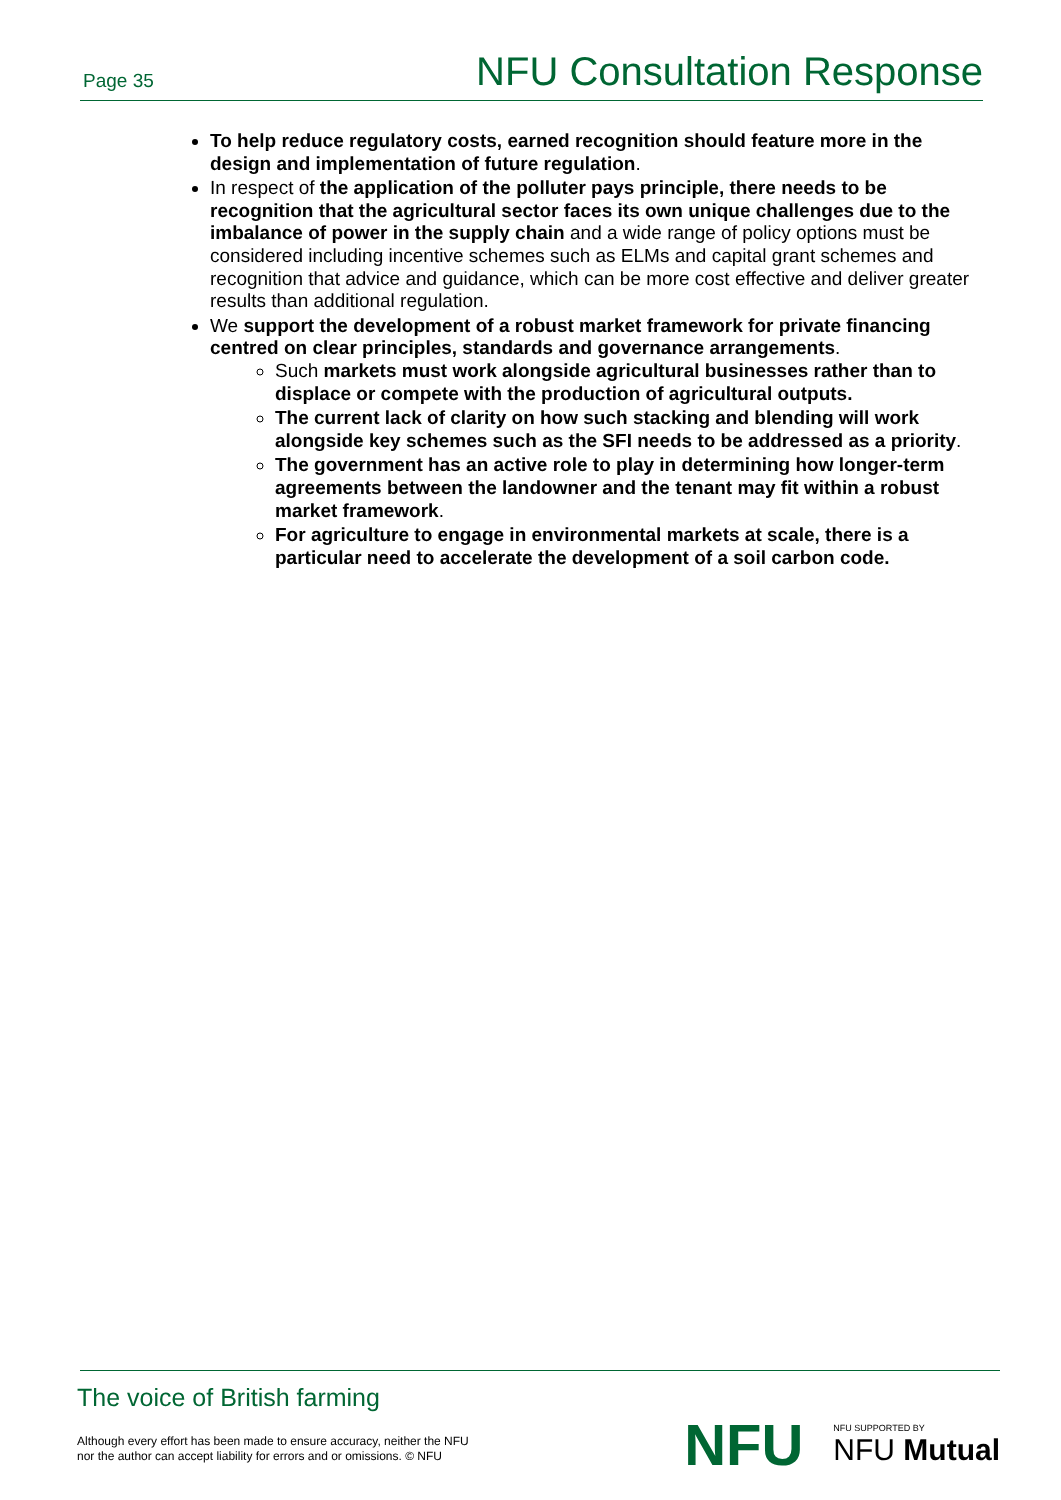Page 35 NFU Consultation Response
To help reduce regulatory costs, earned recognition should feature more in the design and implementation of future regulation.
In respect of the application of the polluter pays principle, there needs to be recognition that the agricultural sector faces its own unique challenges due to the imbalance of power in the supply chain and a wide range of policy options must be considered including incentive schemes such as ELMs and capital grant schemes and recognition that advice and guidance, which can be more cost effective and deliver greater results than additional regulation.
We support the development of a robust market framework for private financing centred on clear principles, standards and governance arrangements.
Such markets must work alongside agricultural businesses rather than to displace or compete with the production of agricultural outputs.
The current lack of clarity on how such stacking and blending will work alongside key schemes such as the SFI needs to be addressed as a priority.
The government has an active role to play in determining how longer-term agreements between the landowner and the tenant may fit within a robust market framework.
For agriculture to engage in environmental markets at scale, there is a particular need to accelerate the development of a soil carbon code.
The voice of British farming
Although every effort has been made to ensure accuracy, neither the NFU
nor the author can accept liability for errors and or omissions. © NFU
NFU NFU SUPPORTED BY
NFU Mutual